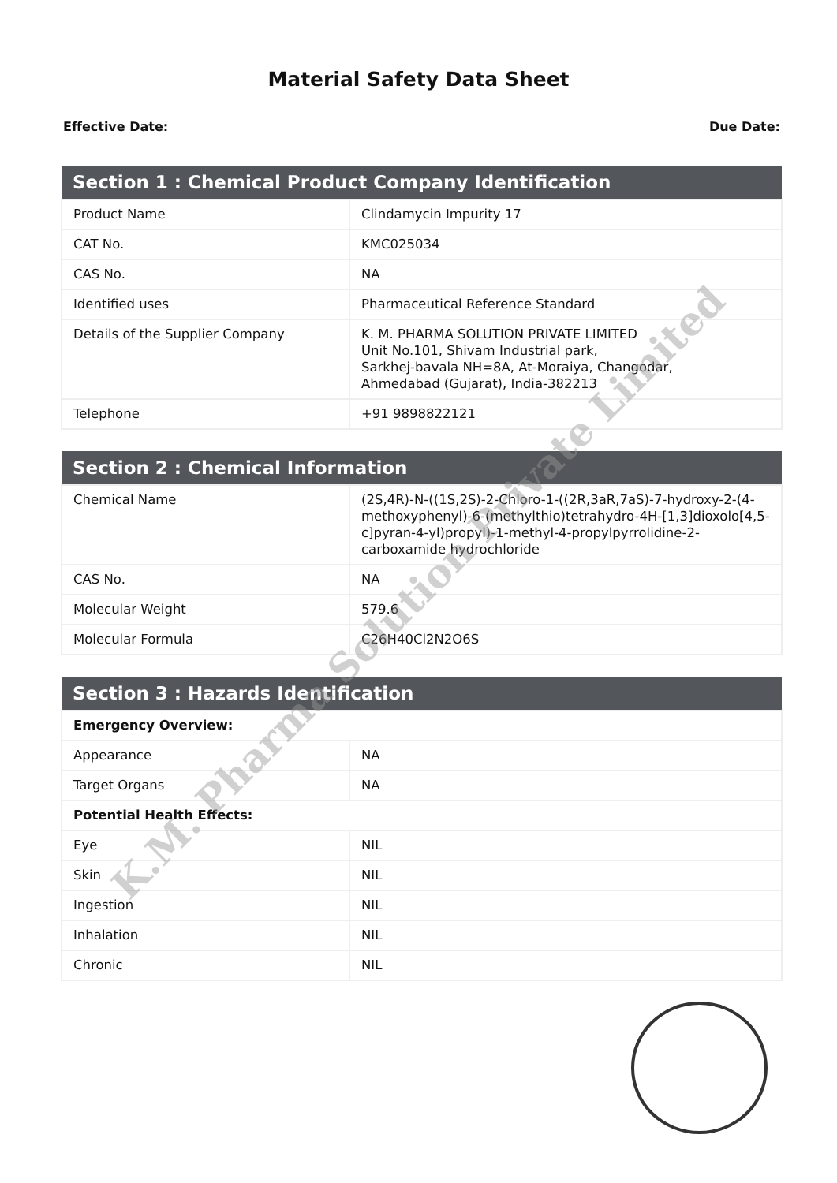Material Safety Data Sheet
Effective Date: Due Date:
| Section 1 : Chemical Product Company Identification | |
| --- | --- |
| Product Name | Clindamycin Impurity 17 |
| CAT No. | KMC025034 |
| CAS No. | NA |
| Identified uses | Pharmaceutical Reference Standard |
| Details of the Supplier Company | K. M. PHARMA SOLUTION PRIVATE LIMITED Unit No.101, Shivam Industrial park, Sarkhej-bavala NH=8A, At-Moraiya, Changodar, Ahmedabad (Gujarat), India-382213 |
| Telephone | +91 9898822121 |
| Section 2 : Chemical Information | |
| --- | --- |
| Chemical Name | (2S,4R)-N-((1S,2S)-2-Chloro-1-((2R,3aR,7aS)-7-hydroxy-2-(4-methoxyphenyl)-6-(methylthio)tetrahydro-4H-[1,3]dioxolo[4,5-c]pyran-4-yl)propyl)-1-methyl-4-propylpyrrolidine-2-carboxamide hydrochloride |
| CAS No. | NA |
| Molecular Weight | 579.6 |
| Molecular Formula | C26H40Cl2N2O6S |
| Section 3 : Hazards Identification | |
| --- | --- |
| Emergency Overview: | |
| Appearance | NA |
| Target Organs | NA |
| Potential Health Effects: | |
| Eye | NIL |
| Skin | NIL |
| Ingestion | NIL |
| Inhalation | NIL |
| Chronic | NIL |
K.M. Pharma Solution Private Limited